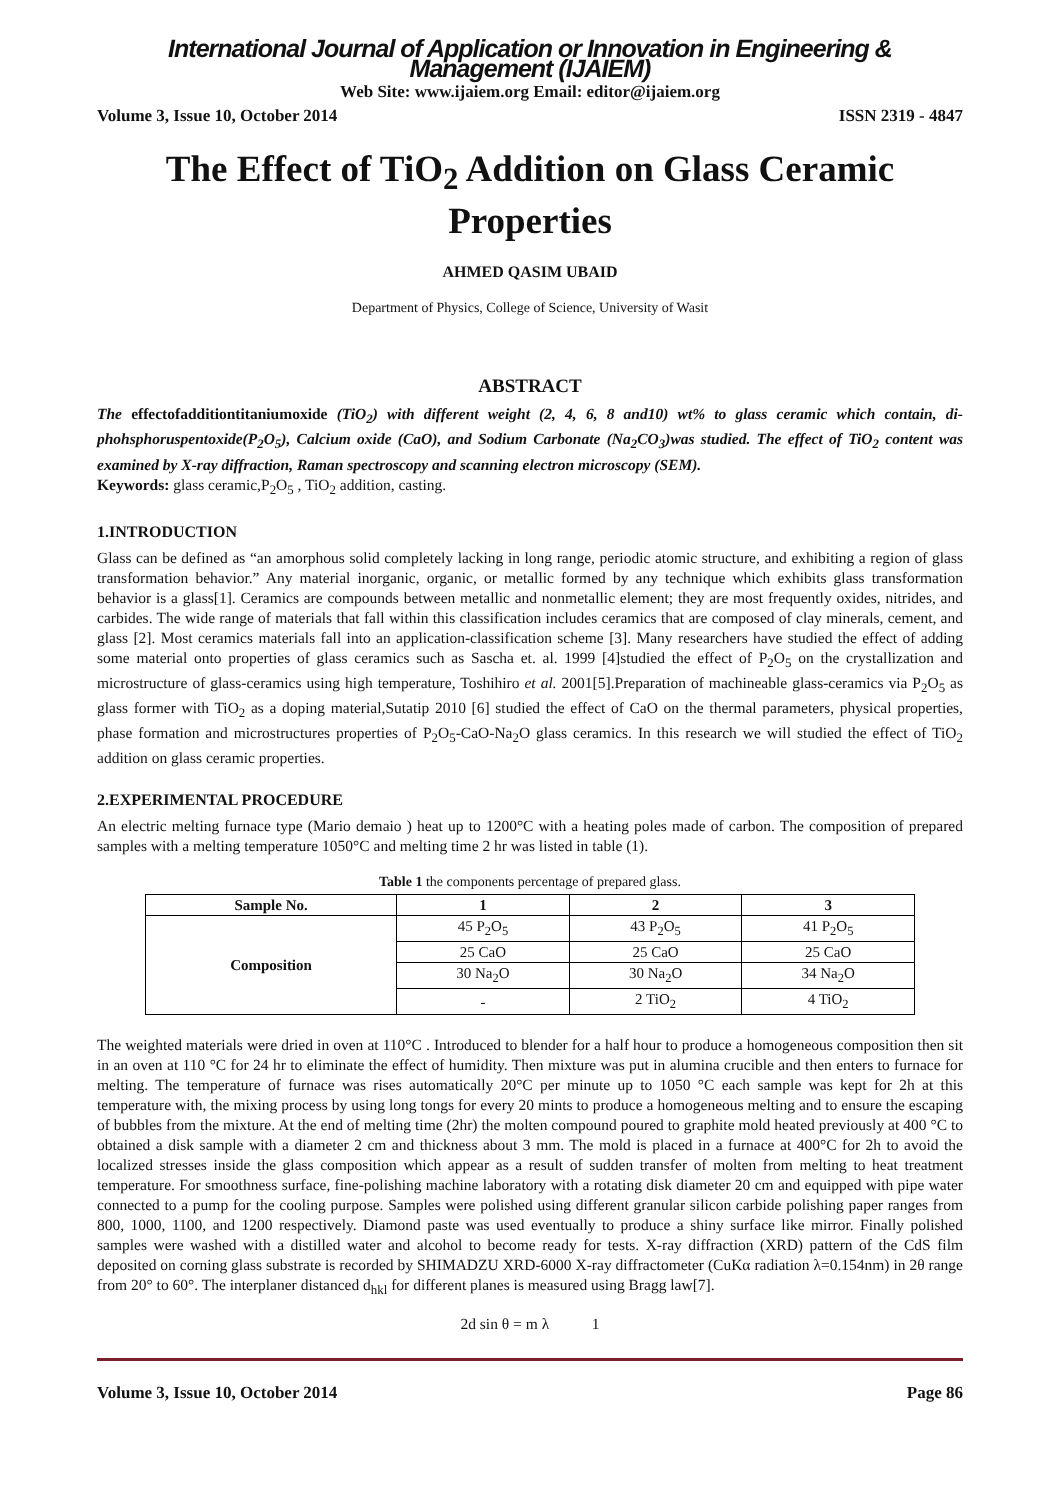International Journal of Application or Innovation in Engineering & Management (IJAIEM)
Web Site: www.ijaiem.org Email: editor@ijaiem.org
Volume 3, Issue 10, October 2014 ISSN 2319 - 4847
The Effect of TiO<sub>2</sub> Addition on Glass Ceramic Properties
AHMED QASIM UBAID
Department of Physics, College of Science, University of Wasit
ABSTRACT
The effectofadditiontitaniumoxide (TiO<sub>2</sub>) with different weight (2, 4, 6, 8 and10) wt% to glass ceramic which contain, di-phohsphoruspentoxide(P<sub>2</sub>O<sub>5</sub>), Calcium oxide (CaO), and Sodium Carbonate (Na<sub>2</sub>CO<sub>3</sub>)was studied. The effect of TiO<sub>2</sub> content was examined by X-ray diffraction, Raman spectroscopy and scanning electron microscopy (SEM).
Keywords: glass ceramic,P<sub>2</sub>O<sub>5</sub> , TiO<sub>2</sub> addition, casting.
1.INTRODUCTION
Glass can be defined as “an amorphous solid completely lacking in long range, periodic atomic structure, and exhibiting a region of glass transformation behavior.” Any material inorganic, organic, or metallic formed by any technique which exhibits glass transformation behavior is a glass[1]. Ceramics are compounds between metallic and nonmetallic element; they are most frequently oxides, nitrides, and carbides. The wide range of materials that fall within this classification includes ceramics that are composed of clay minerals, cement, and glass [2]. Most ceramics materials fall into an application-classification scheme [3]. Many researchers have studied the effect of adding some material onto properties of glass ceramics such as Sascha et. al. 1999 [4]studied the effect of P<sub>2</sub>O<sub>5</sub> on the crystallization and microstructure of glass-ceramics using high temperature, Toshihiro et al. 2001[5].Preparation of machineable glass-ceramics via P<sub>2</sub>O<sub>5</sub> as glass former with TiO<sub>2</sub> as a doping material,Sutatip 2010 [6] studied the effect of CaO on the thermal parameters, physical properties, phase formation and microstructures properties of P<sub>2</sub>O<sub>5</sub>-CaO-Na<sub>2</sub>O glass ceramics. In this research we will studied the effect of TiO<sub>2</sub> addition on glass ceramic properties.
2.EXPERIMENTAL PROCEDURE
An electric melting furnace type (Mario demaio ) heat up to 1200°C with a heating poles made of carbon. The composition of prepared samples with a melting temperature 1050°C and melting time 2 hr was listed in table (1).
Table 1 the components percentage of prepared glass.
| Sample No. | 1 | 2 | 3 |
| --- | --- | --- | --- |
| Composition | 45 P<sub>2</sub>O<sub>5</sub> | 43 P<sub>2</sub>O<sub>5</sub> | 41 P<sub>2</sub>O<sub>5</sub> |
| | 25 CaO | 25 CaO | 25 CaO |
| | 30 Na<sub>2</sub>O | 30 Na<sub>2</sub>O | 34 Na<sub>2</sub>O |
| | - | 2 TiO<sub>2</sub> | 4 TiO<sub>2</sub> |
The weighted materials were dried in oven at 110°C . Introduced to blender for a half hour to produce a homogeneous composition then sit in an oven at 110 °C for 24 hr to eliminate the effect of humidity. Then mixture was put in alumina crucible and then enters to furnace for melting. The temperature of furnace was rises automatically 20°C per minute up to 1050 °C each sample was kept for 2h at this temperature with, the mixing process by using long tongs for every 20 mints to produce a homogeneous melting and to ensure the escaping of bubbles from the mixture. At the end of melting time (2hr) the molten compound poured to graphite mold heated previously at 400 °C to obtained a disk sample with a diameter 2 cm and thickness about 3 mm. The mold is placed in a furnace at 400°C for 2h to avoid the localized stresses inside the glass composition which appear as a result of sudden transfer of molten from melting to heat treatment temperature. For smoothness surface, fine-polishing machine laboratory with a rotating disk diameter 20 cm and equipped with pipe water connected to a pump for the cooling purpose. Samples were polished using different granular silicon carbide polishing paper ranges from 800, 1000, 1100, and 1200 respectively. Diamond paste was used eventually to produce a shiny surface like mirror. Finally polished samples were washed with a distilled water and alcohol to become ready for tests. X-ray diffraction (XRD) pattern of the CdS film deposited on corning glass substrate is recorded by SHIMADZU XRD-6000 X-ray diffractometer (CuKα radiation λ=0.154nm) in 2θ range from 20° to 60°. The interplaner distanced d<sub>hkl</sub> for different planes is measured using Bragg law[7].
2d sin θ = m λ 1
Volume 3, Issue 10, October 2014 Page 86